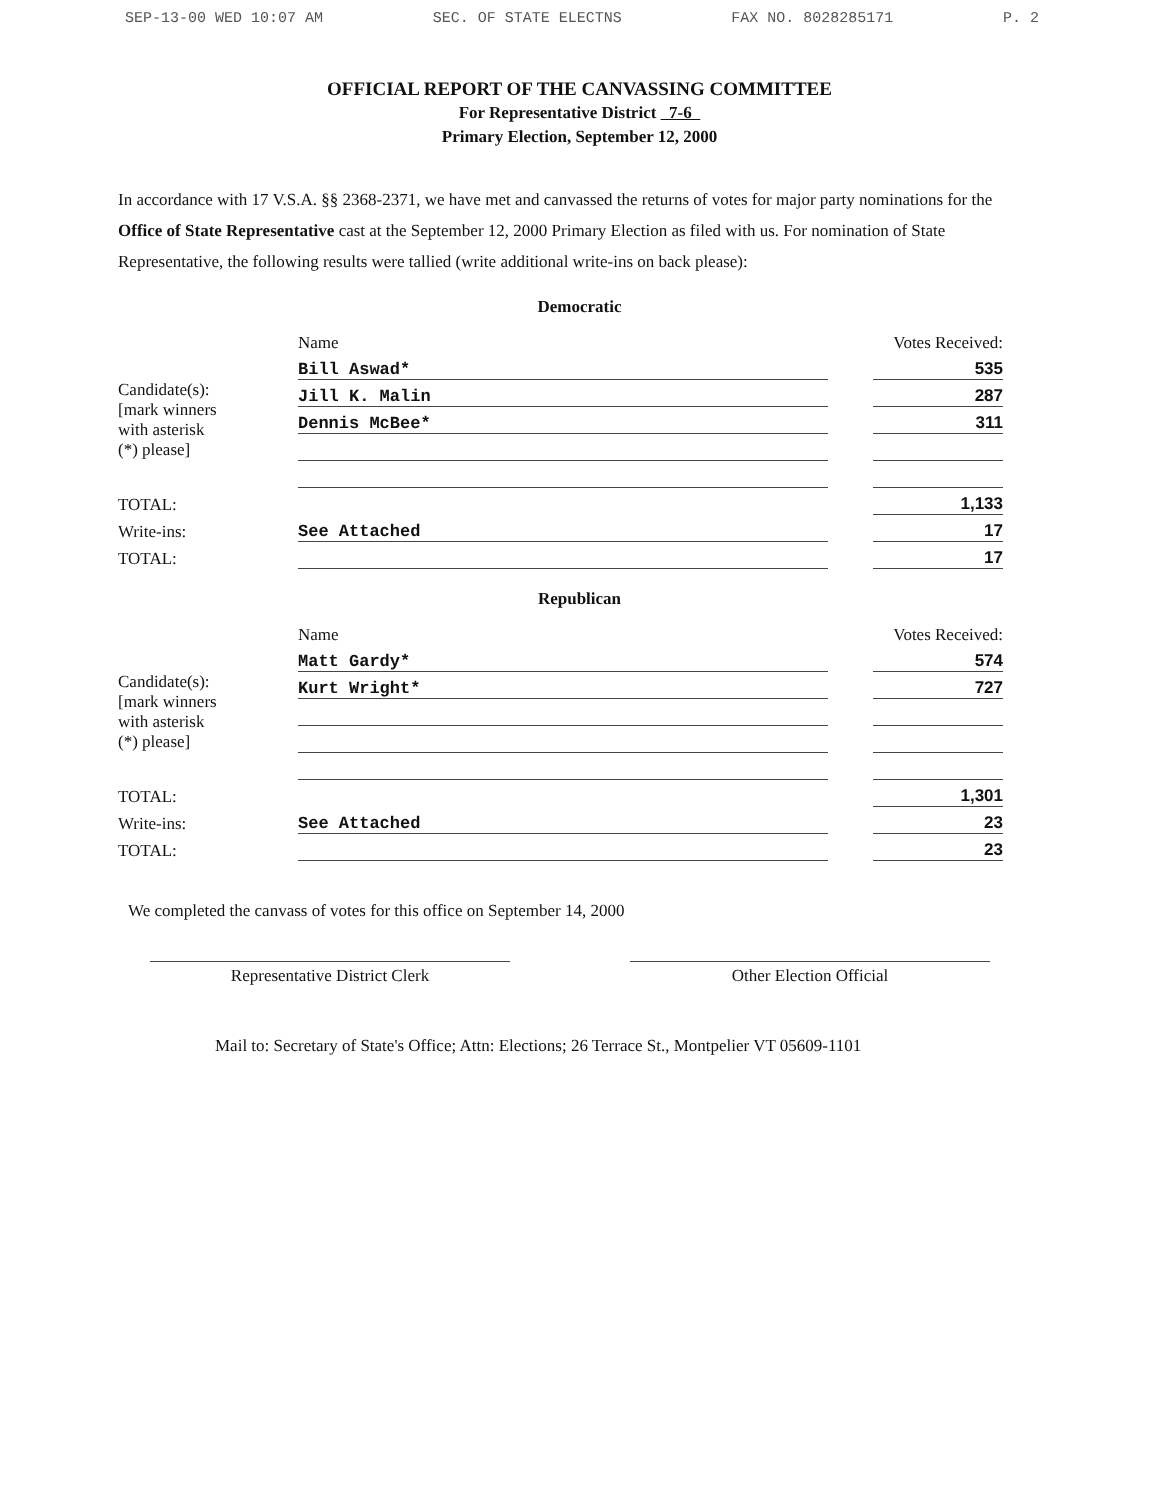SEP-13-00 WED 10:07 AM SEC. OF STATE ELECTNS FAX NO. 8028285171 P. 2
OFFICIAL REPORT OF THE CANVASSING COMMITTEE
For Representative District 7-6
Primary Election, September 12, 2000
In accordance with 17 V.S.A. §§ 2368-2371, we have met and canvassed the returns of votes for major party nominations for the Office of State Representative cast at the September 12, 2000 Primary Election as filed with us. For nomination of State Representative, the following results were tallied (write additional write-ins on back please):
Democratic
| | Name | | Votes Received: |
| Candidate(s): [mark winners with asterisk (*) please] | Bill Aswad* | | 535 |
| | Jill K. Malin | | 287 |
| | Dennis McBee* | | 311 |
| TOTAL: | | | 1,133 |
| Write-ins: | See Attached | | 17 |
| TOTAL: | | | 17 |
Republican
| | Name | | Votes Received: |
| Candidate(s): [mark winners with asterisk (*) please] | Matt Gardy* | | 574 |
| | Kurt Wright* | | 727 |
| TOTAL: | | | 1,301 |
| Write-ins: | See Attached | | 23 |
| TOTAL: | | | 23 |
We completed the canvass of votes for this office on September 14, 2000
Representative District Clerk Other Election Official
Mail to: Secretary of State's Office; Attn: Elections; 26 Terrace St., Montpelier VT 05609-1101